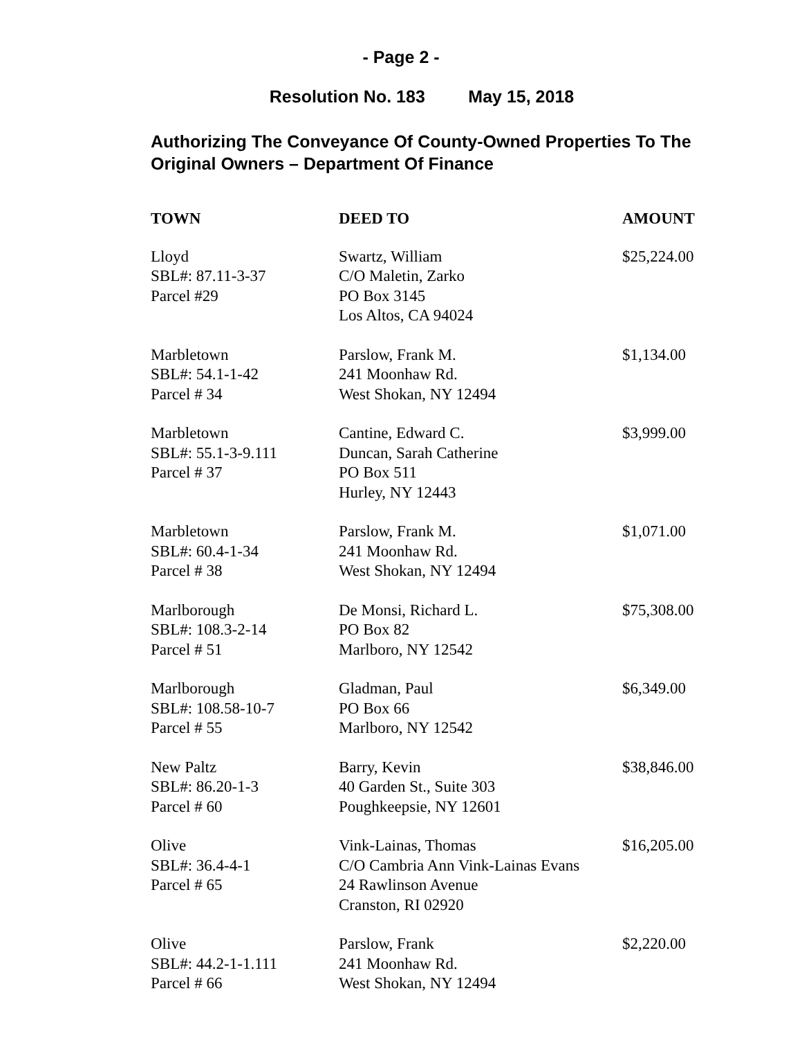- Page 2 -
Resolution No. 183 May 15, 2018
Authorizing The Conveyance Of County-Owned Properties To The Original Owners – Department Of Finance
| TOWN | DEED TO | AMOUNT |
| --- | --- | --- |
| Lloyd SBL#: 87.11-3-37 Parcel #29 | Swartz, William C/O Maletin, Zarko PO Box 3145 Los Altos, CA 94024 | $25,224.00 |
| Marbletown SBL#: 54.1-1-42 Parcel # 34 | Parslow, Frank M. 241 Moonhaw Rd. West Shokan, NY 12494 | $1,134.00 |
| Marbletown SBL#: 55.1-3-9.111 Parcel # 37 | Cantine, Edward C. Duncan, Sarah Catherine PO Box 511 Hurley, NY 12443 | $3,999.00 |
| Marbletown SBL#: 60.4-1-34 Parcel # 38 | Parslow, Frank M. 241 Moonhaw Rd. West Shokan, NY 12494 | $1,071.00 |
| Marlborough SBL#: 108.3-2-14 Parcel # 51 | De Monsi, Richard L. PO Box 82 Marlboro, NY 12542 | $75,308.00 |
| Marlborough SBL#: 108.58-10-7 Parcel # 55 | Gladman, Paul PO Box 66 Marlboro, NY 12542 | $6,349.00 |
| New Paltz SBL#: 86.20-1-3 Parcel # 60 | Barry, Kevin 40 Garden St., Suite 303 Poughkeepsie, NY 12601 | $38,846.00 |
| Olive SBL#: 36.4-4-1 Parcel # 65 | Vink-Lainas, Thomas C/O Cambria Ann Vink-Lainas Evans 24 Rawlinson Avenue Cranston, RI 02920 | $16,205.00 |
| Olive SBL#: 44.2-1-1.111 Parcel # 66 | Parslow, Frank 241 Moonhaw Rd. West Shokan, NY 12494 | $2,220.00 |